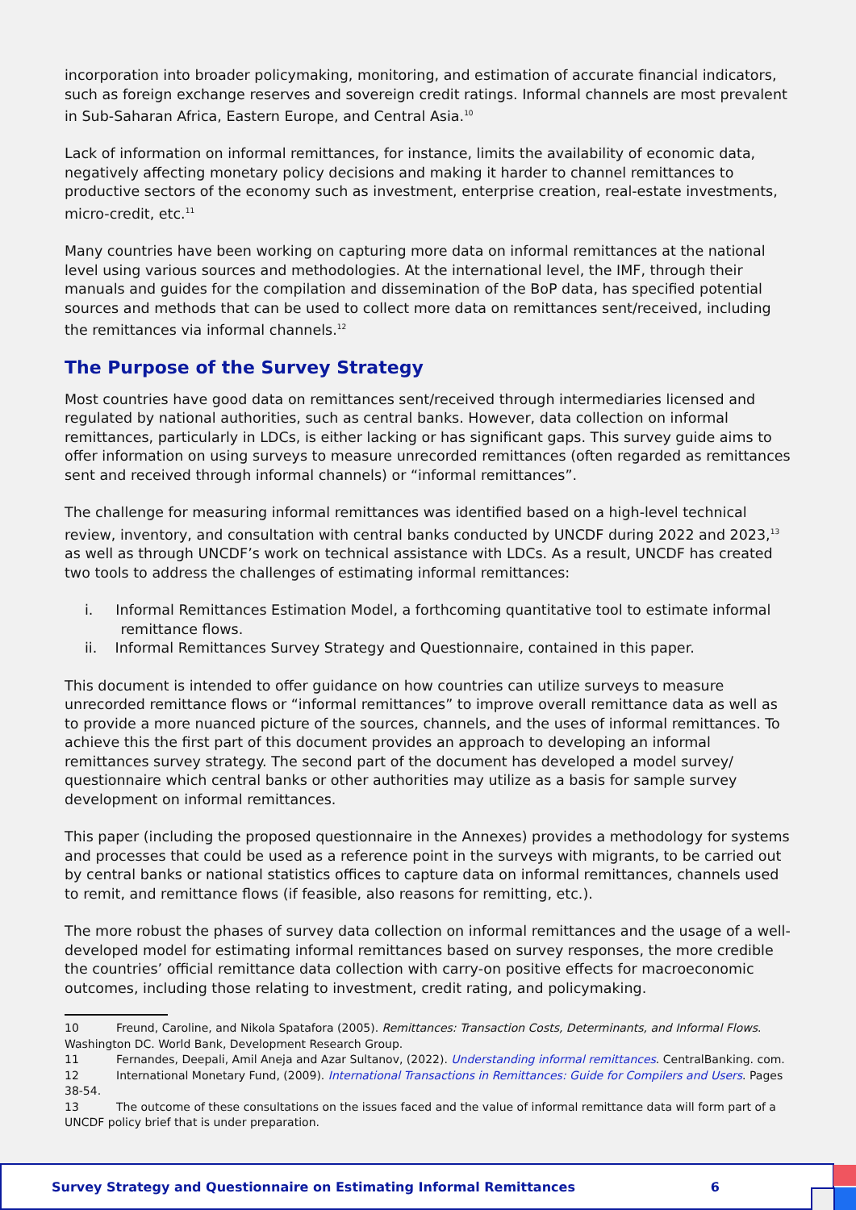incorporation into broader policymaking, monitoring, and estimation of accurate financial indicators, such as foreign exchange reserves and sovereign credit ratings. Informal channels are most prevalent in Sub-Saharan Africa, Eastern Europe, and Central Asia.<sup>10</sup>
Lack of information on informal remittances, for instance, limits the availability of economic data, negatively affecting monetary policy decisions and making it harder to channel remittances to productive sectors of the economy such as investment, enterprise creation, real-estate investments, micro-credit, etc.<sup>11</sup>
Many countries have been working on capturing more data on informal remittances at the national level using various sources and methodologies. At the international level, the IMF, through their manuals and guides for the compilation and dissemination of the BoP data, has specified potential sources and methods that can be used to collect more data on remittances sent/received, including the remittances via informal channels.<sup>12</sup>
The Purpose of the Survey Strategy
Most countries have good data on remittances sent/received through intermediaries licensed and regulated by national authorities, such as central banks. However, data collection on informal remittances, particularly in LDCs, is either lacking or has significant gaps. This survey guide aims to offer information on using surveys to measure unrecorded remittances (often regarded as remittances sent and received through informal channels) or “informal remittances”.
The challenge for measuring informal remittances was identified based on a high-level technical review, inventory, and consultation with central banks conducted by UNCDF during 2022 and 2023,<sup>13</sup> as well as through UNCDF’s work on technical assistance with LDCs. As a result, UNCDF has created two tools to address the challenges of estimating informal remittances:
i. Informal Remittances Estimation Model, a forthcoming quantitative tool to estimate informal
remittance flows.
ii. Informal Remittances Survey Strategy and Questionnaire, contained in this paper.
This document is intended to offer guidance on how countries can utilize surveys to measure unrecorded remittance flows or “informal remittances” to improve overall remittance data as well as to provide a more nuanced picture of the sources, channels, and the uses of informal remittances. To achieve this the first part of this document provides an approach to developing an informal remittances survey strategy. The second part of the document has developed a model survey/ questionnaire which central banks or other authorities may utilize as a basis for sample survey development on informal remittances.
This paper (including the proposed questionnaire in the Annexes) provides a methodology for systems and processes that could be used as a reference point in the surveys with migrants, to be carried out by central banks or national statistics offices to capture data on informal remittances, channels used to remit, and remittance flows (if feasible, also reasons for remitting, etc.).
The more robust the phases of survey data collection on informal remittances and the usage of a well-developed model for estimating informal remittances based on survey responses, the more credible the countries’ official remittance data collection with carry-on positive effects for macroeconomic outcomes, including those relating to investment, credit rating, and policymaking.
10 Freund, Caroline, and Nikola Spatafora (2005). Remittances: Transaction Costs, Determinants, and Informal Flows. Washington DC. World Bank, Development Research Group.
11 Fernandes, Deepali, Amil Aneja and Azar Sultanov, (2022). Understanding informal remittances. CentralBanking. com.
12 International Monetary Fund, (2009). International Transactions in Remittances: Guide for Compilers and Users. Pages 38-54.
13 The outcome of these consultations on the issues faced and the value of informal remittance data will form part of a UNCDF policy brief that is under preparation.
Survey Strategy and Questionnaire on Estimating Informal Remittances 6